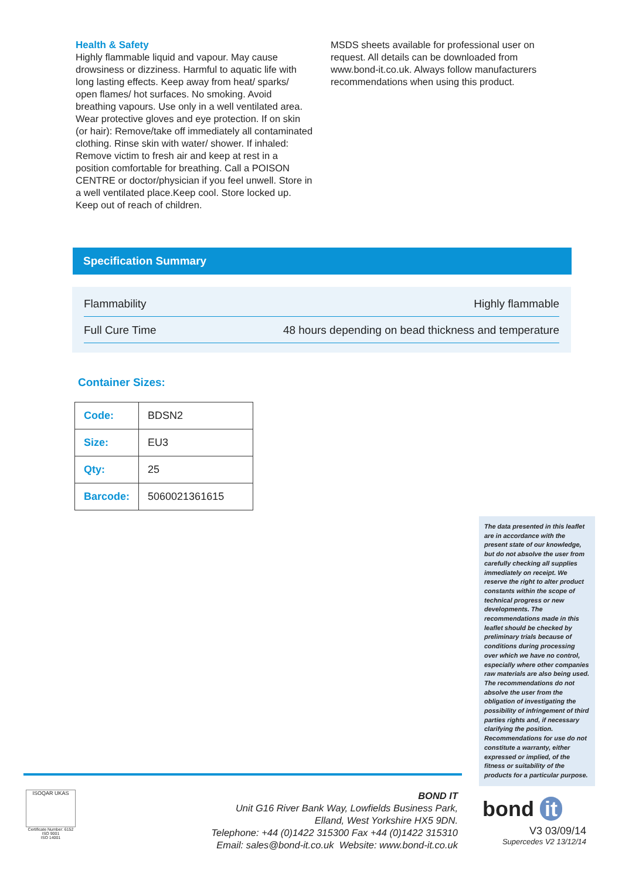Health & Safety
Highly flammable liquid and vapour. May cause drowsiness or dizziness. Harmful to aquatic life with long lasting effects. Keep away from heat/ sparks/ open flames/ hot surfaces. No smoking. Avoid breathing vapours. Use only in a well ventilated area. Wear protective gloves and eye protection. If on skin (or hair): Remove/take off immediately all contaminated clothing. Rinse skin with water/ shower. If inhaled: Remove victim to fresh air and keep at rest in a position comfortable for breathing. Call a POISON CENTRE or doctor/physician if you feel unwell. Store in a well ventilated place.Keep cool. Store locked up. Keep out of reach of children.
MSDS sheets available for professional user on request. All details can be downloaded from www.bond-it.co.uk. Always follow manufacturers recommendations when using this product.
Specification Summary
| Flammability | Highly flammable |
| Full Cure Time | 48 hours depending on bead thickness and temperature |
Container Sizes:
| Code: | BDSN2 |
| Size: | EU3 |
| Qty: | 25 |
| Barcode: | 5060021361615 |
The data presented in this leaflet are in accordance with the present state of our knowledge, but do not absolve the user from carefully checking all supplies immediately on receipt. We reserve the right to alter product constants within the scope of technical progress or new developments. The recommendations made in this leaflet should be checked by preliminary trials because of conditions during processing over which we have no control, especially where other companies raw materials are also being used. The recommendations do not absolve the user from the obligation of investigating the possibility of infringement of third parties rights and, if necessary clarifying the position. Recommendations for use do not constitute a warranty, either expressed or implied, of the fitness or suitability of the products for a particular purpose.
ISOQAR UKAS
Certificate Number: 6152
ISO 9001
ISO 14001
BOND IT
Unit G16 River Bank Way, Lowfields Business Park,
Elland, West Yorkshire HX5 9DN.
Telephone: +44 (0)1422 315300 Fax +44 (0)1422 315310
Email: sales@bond-it.co.uk Website: www.bond-it.co.uk
bond it
V3 03/09/14
Supercedes V2 13/12/14